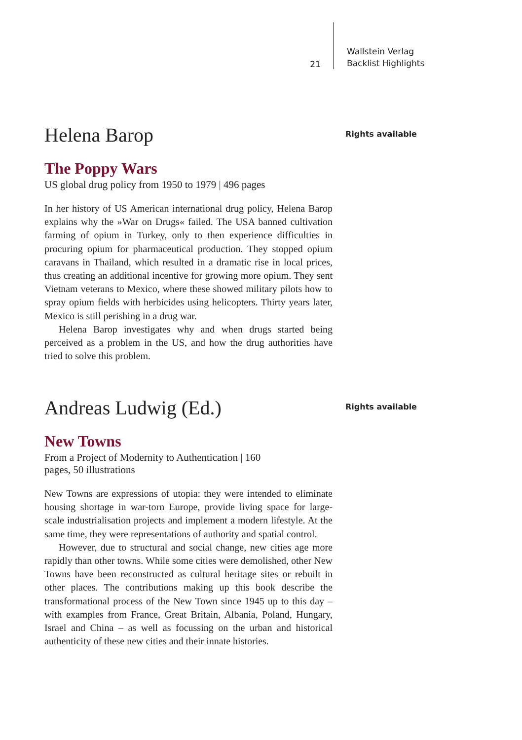21
Wallstein Verlag
Backlist Highlights
Helena Barop
The Poppy Wars
US global drug policy from 1950 to 1979 | 496 pages
In her history of US American international drug policy, Helena Barop explains why the »War on Drugs« failed. The USA banned cultivation farming of opium in Turkey, only to then experience difficulties in procuring opium for pharmaceutical production. They stopped opium caravans in Thailand, which resulted in a dramatic rise in local prices, thus creating an additional incentive for growing more opium. They sent Vietnam veterans to Mexico, where these showed military pilots how to spray opium fields with herbicides using helicopters. Thirty years later, Mexico is still perishing in a drug war.
Helena Barop investigates why and when drugs started being perceived as a problem in the US, and how the drug authorities have tried to solve this problem.
Rights available
Andreas Ludwig (Ed.)
New Towns
From a Project of Modernity to Authentication | 160
pages, 50 illustrations
New Towns are expressions of utopia: they were intended to eliminate housing shortage in war-torn Europe, provide living space for large-scale industrialisation projects and implement a modern lifestyle. At the same time, they were representations of authority and spatial control.
However, due to structural and social change, new cities age more rapidly than other towns. While some cities were demolished, other New Towns have been reconstructed as cultural heritage sites or rebuilt in other places. The contributions making up this book describe the transformational process of the New Town since 1945 up to this day – with examples from France, Great Britain, Albania, Poland, Hungary, Israel and China – as well as focussing on the urban and historical authenticity of these new cities and their innate histories.
Rights available